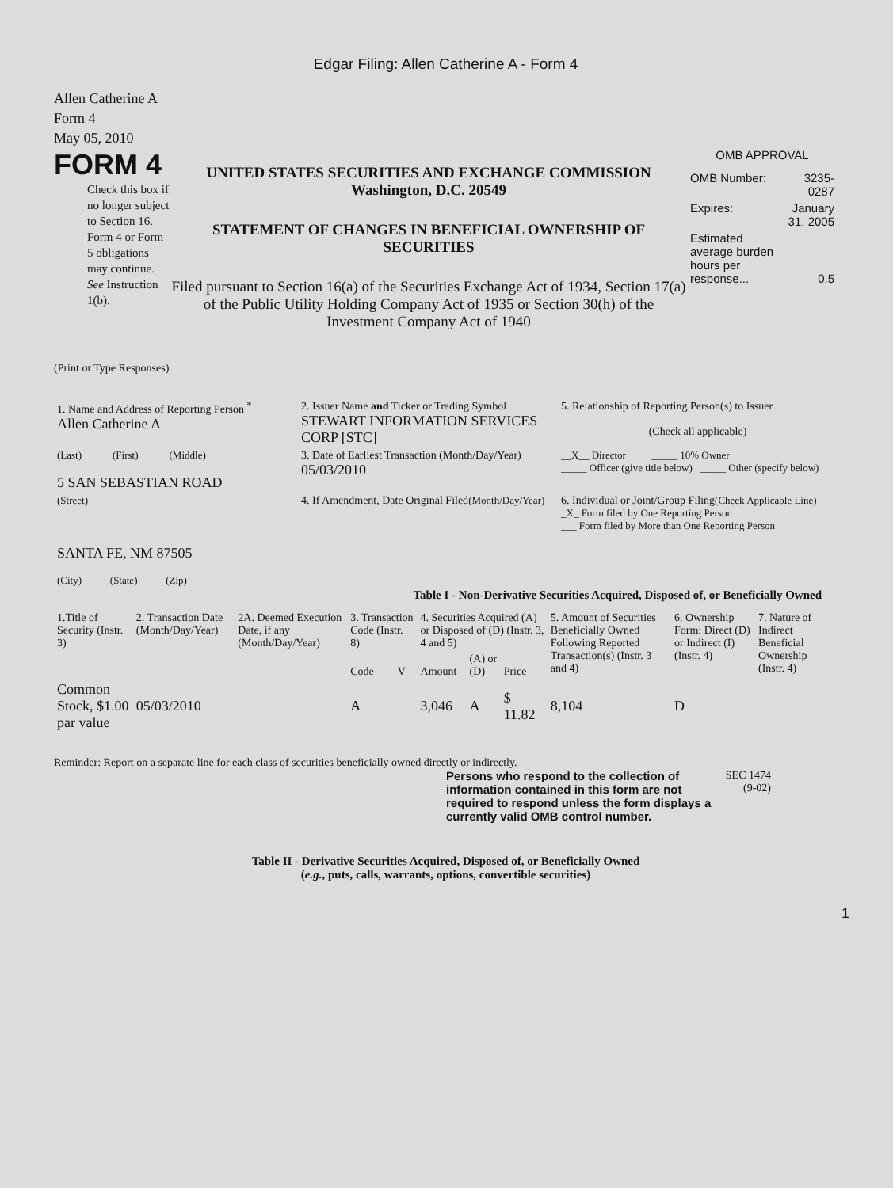Edgar Filing: Allen Catherine A - Form 4
Allen Catherine A
Form 4
May 05, 2010
FORM 4
Check this box if no longer subject to Section 16. Form 4 or Form 5 obligations may continue. See Instruction 1(b).
UNITED STATES SECURITIES AND EXCHANGE COMMISSION
Washington, D.C. 20549
STATEMENT OF CHANGES IN BENEFICIAL OWNERSHIP OF SECURITIES
Filed pursuant to Section 16(a) of the Securities Exchange Act of 1934, Section 17(a) of the Public Utility Holding Company Act of 1935 or Section 30(h) of the Investment Company Act of 1940
OMB APPROVAL
| OMB Number: | 3235-0287 |
| Expires: | January 31, 2005 |
| Estimated average burden hours per response... | 0.5 |
(Print or Type Responses)
| 1. Name and Address of Reporting Person <sup>*</sup> Allen Catherine A | 2. Issuer Name and Ticker or Trading Symbol STEWART INFORMATION SERVICES CORP [STC] | 5. Relationship of Reporting Person(s) to Issuer (Check all applicable) |
| (Last) (First) (Middle) 5 SAN SEBASTIAN ROAD | 3. Date of Earliest Transaction (Month/Day/Year) 05/03/2010 | __X__ Director _____ 10% Owner _____ Officer (give title below) _____ Other (specify below) |
| (Street) SANTA FE, NM 87505 (City) (State) (Zip) | 4. If Amendment, Date Original Filed (Month/Day/Year) | 6. Individual or Joint/Group Filing (Check Applicable Line) _X_ Form filed by One Reporting Person ___ Form filed by More than One Reporting Person |
Table I - Non-Derivative Securities Acquired, Disposed of, or Beneficially Owned
| 1.Title of Security (Instr. 3) | 2. Transaction Date (Month/Day/Year) | 2A. Deemed Execution Date, if any (Month/Day/Year) | 3. Transaction Code (Instr. 8) | | 4. Securities Acquired (A) or Disposed of (D) (Instr. 3, 4 and 5) | | | 5. Amount of Securities Beneficially Owned Following Reported Transaction(s) (Instr. 3 and 4) | 6. Ownership Form: Direct (D) or Indirect (I) (Instr. 4) | 7. Nature of Indirect Beneficial Ownership (Instr. 4) |
| --- | --- | --- | --- | --- | --- | --- | --- | --- | --- | --- |
| | | | Code | V | Amount | (A) or (D) | Price | | | |
| Common Stock, $1.00 par value | 05/03/2010 | | A | | 3,046 | A | $ 11.82 | 8,104 | D | |
Reminder: Report on a separate line for each class of securities beneficially owned directly or indirectly.
Persons who respond to the collection of information contained in this form are not required to respond unless the form displays a currently valid OMB control number.
SEC 1474 (9-02)
Table II - Derivative Securities Acquired, Disposed of, or Beneficially Owned
(e.g., puts, calls, warrants, options, convertible securities)
1